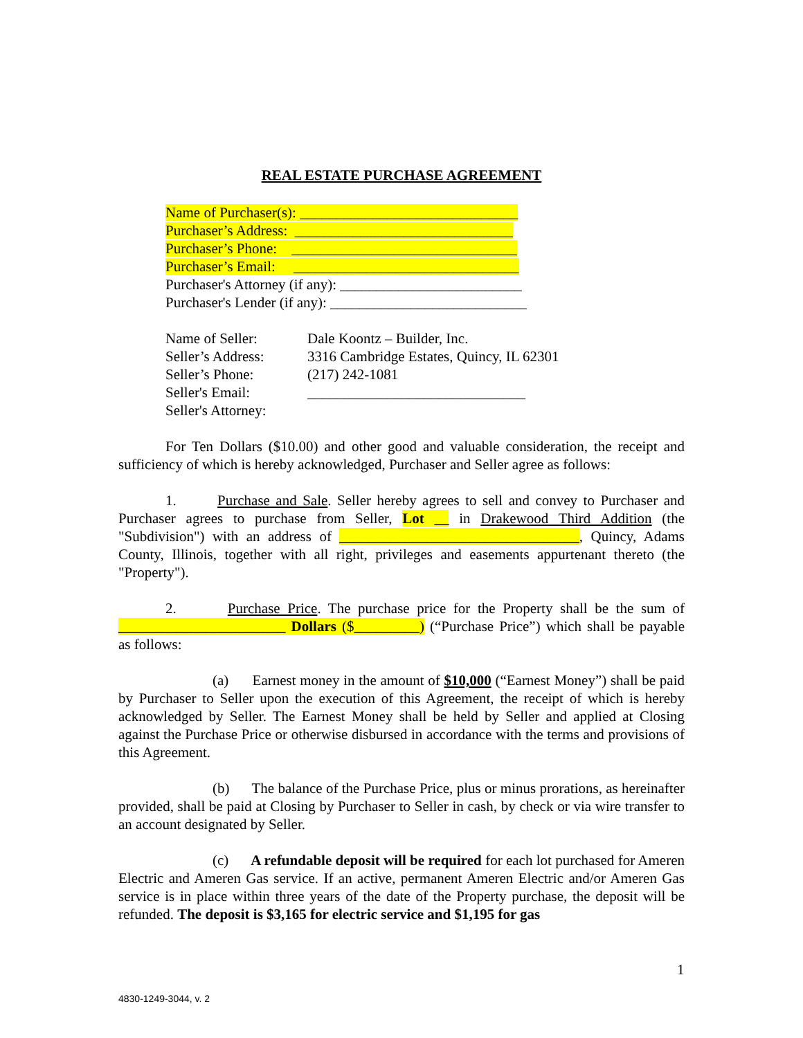REAL ESTATE PURCHASE AGREEMENT
Name of Purchaser(s): ______________________________
Purchaser’s Address: ______________________________
Purchaser’s Phone: _______________________________
Purchaser’s Email: _______________________________
Purchaser's Attorney (if any): _________________________
Purchaser's Lender (if any): ___________________________
Name of Seller: Dale Koontz – Builder, Inc.
Seller’s Address: 3316 Cambridge Estates, Quincy, IL 62301
Seller’s Phone: (217) 242-1081
Seller's Email: ______________________________
Seller's Attorney:
For Ten Dollars ($10.00) and other good and valuable consideration, the receipt and sufficiency of which is hereby acknowledged, Purchaser and Seller agree as follows:
1. Purchase and Sale. Seller hereby agrees to sell and convey to Purchaser and Purchaser agrees to purchase from Seller, Lot __ in Drakewood Third Addition (the "Subdivision") with an address of _________________________________, Quincy, Adams County, Illinois, together with all right, privileges and easements appurtenant thereto (the "Property").
2. Purchase Price. The purchase price for the Property shall be the sum of _______________________ Dollars ($_________) (“Purchase Price”) which shall be payable as follows:
(a) Earnest money in the amount of $10,000 (“Earnest Money”) shall be paid by Purchaser to Seller upon the execution of this Agreement, the receipt of which is hereby acknowledged by Seller. The Earnest Money shall be held by Seller and applied at Closing against the Purchase Price or otherwise disbursed in accordance with the terms and provisions of this Agreement.
(b) The balance of the Purchase Price, plus or minus prorations, as hereinafter provided, shall be paid at Closing by Purchaser to Seller in cash, by check or via wire transfer to an account designated by Seller.
(c) A refundable deposit will be required for each lot purchased for Ameren Electric and Ameren Gas service. If an active, permanent Ameren Electric and/or Ameren Gas service is in place within three years of the date of the Property purchase, the deposit will be refunded. The deposit is $3,165 for electric service and $1,195 for gas
1
4830-1249-3044, v. 2